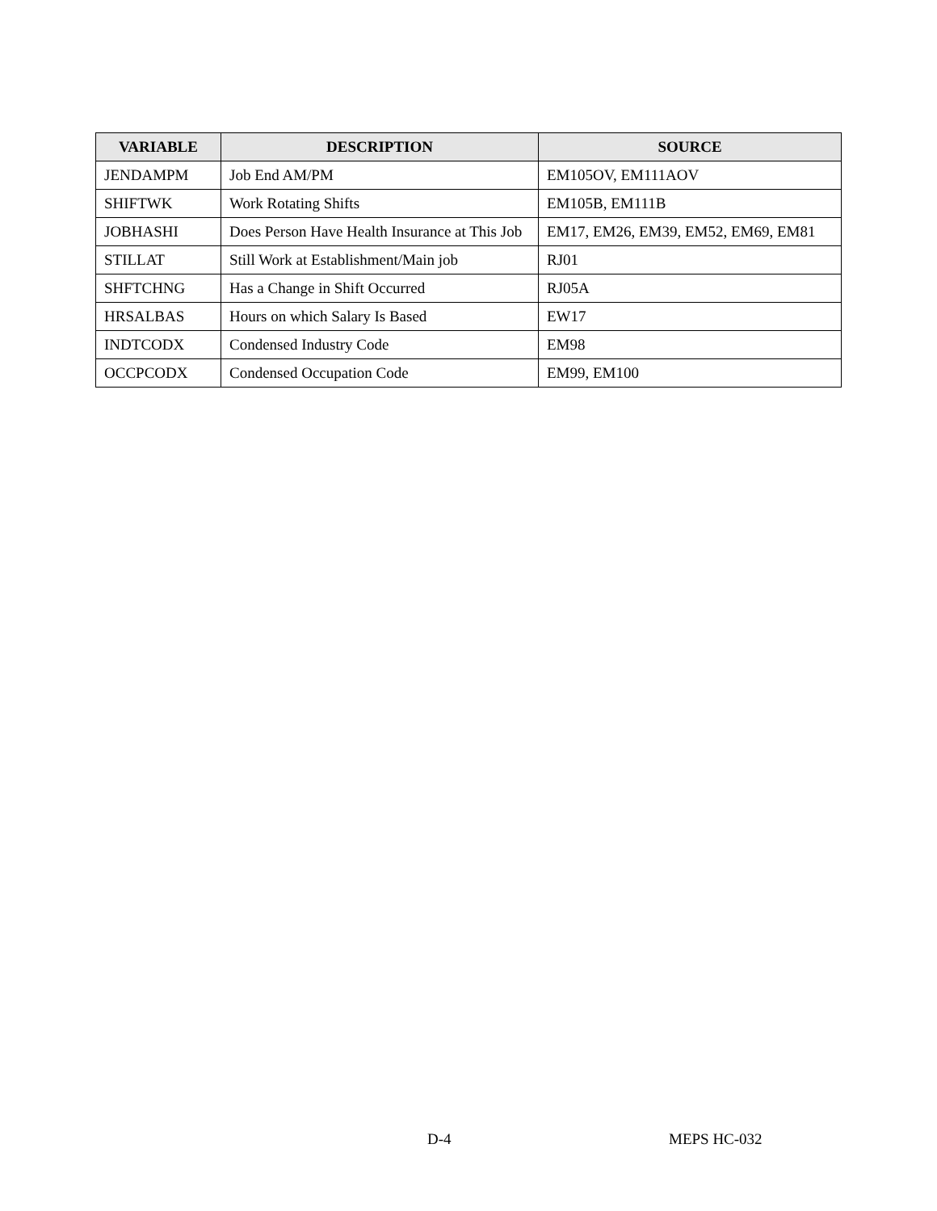| VARIABLE | DESCRIPTION | SOURCE |
| --- | --- | --- |
| JENDAMPM | Job End AM/PM | EM105OV, EM111AOV |
| SHIFTWK | Work Rotating Shifts | EM105B, EM111B |
| JOBHASHI | Does Person Have Health Insurance at This Job | EM17, EM26, EM39, EM52, EM69, EM81 |
| STILLAT | Still Work at Establishment/Main job | RJ01 |
| SHFTCHNG | Has a Change in Shift Occurred | RJ05A |
| HRSALBAS | Hours on which Salary Is Based | EW17 |
| INDTCODX | Condensed Industry Code | EM98 |
| OCCPCODX | Condensed Occupation Code | EM99, EM100 |
D-4 MEPS HC-032